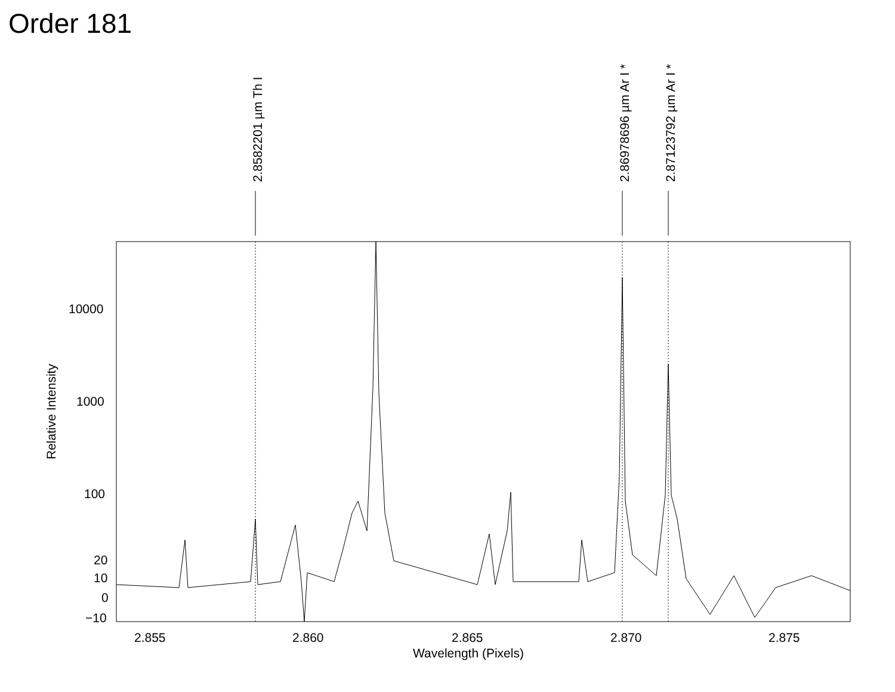Order 181
2.8582201 µm Th I 2.86978696 µm Ar I * 2.87123792 µm Ar I *
Relative Intensity
10000
1000
100
20
10
0
−10
2.855 2.860 2.865 2.870 2.875
Wavelength (Pixels)